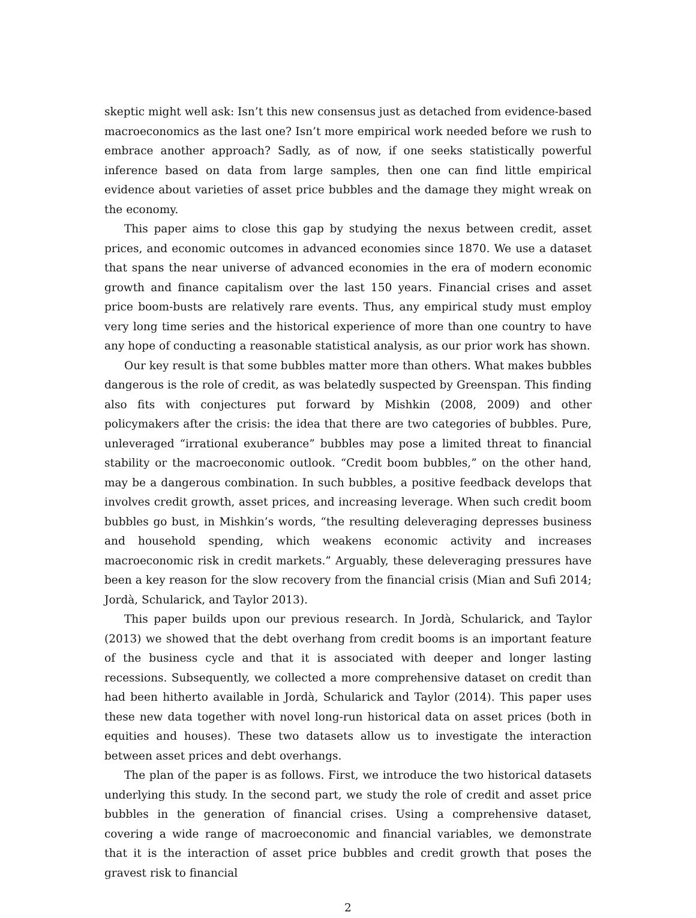skeptic might well ask: Isn’t this new consensus just as detached from evidence-based macroeconomics as the last one? Isn’t more empirical work needed before we rush to embrace another approach? Sadly, as of now, if one seeks statistically powerful inference based on data from large samples, then one can find little empirical evidence about varieties of asset price bubbles and the damage they might wreak on the economy.
This paper aims to close this gap by studying the nexus between credit, asset prices, and economic outcomes in advanced economies since 1870. We use a dataset that spans the near universe of advanced economies in the era of modern economic growth and finance capitalism over the last 150 years. Financial crises and asset price boom-busts are relatively rare events. Thus, any empirical study must employ very long time series and the historical experience of more than one country to have any hope of conducting a reasonable statistical analysis, as our prior work has shown.
Our key result is that some bubbles matter more than others. What makes bubbles dangerous is the role of credit, as was belatedly suspected by Greenspan. This finding also fits with conjectures put forward by Mishkin (2008, 2009) and other policymakers after the crisis: the idea that there are two categories of bubbles. Pure, unleveraged “irrational exuberance” bubbles may pose a limited threat to financial stability or the macroeconomic outlook. “Credit boom bubbles,” on the other hand, may be a dangerous combination. In such bubbles, a positive feedback develops that involves credit growth, asset prices, and increasing leverage. When such credit boom bubbles go bust, in Mishkin’s words, “the resulting deleveraging depresses business and household spending, which weakens economic activity and increases macroeconomic risk in credit markets.” Arguably, these deleveraging pressures have been a key reason for the slow recovery from the financial crisis (Mian and Sufi 2014; Jordà, Schularick, and Taylor 2013).
This paper builds upon our previous research. In Jordà, Schularick, and Taylor (2013) we showed that the debt overhang from credit booms is an important feature of the business cycle and that it is associated with deeper and longer lasting recessions. Subsequently, we collected a more comprehensive dataset on credit than had been hitherto available in Jordà, Schularick and Taylor (2014). This paper uses these new data together with novel long-run historical data on asset prices (both in equities and houses). These two datasets allow us to investigate the interaction between asset prices and debt overhangs.
The plan of the paper is as follows. First, we introduce the two historical datasets underlying this study. In the second part, we study the role of credit and asset price bubbles in the generation of financial crises. Using a comprehensive dataset, covering a wide range of macroeconomic and financial variables, we demonstrate that it is the interaction of asset price bubbles and credit growth that poses the gravest risk to financial
2